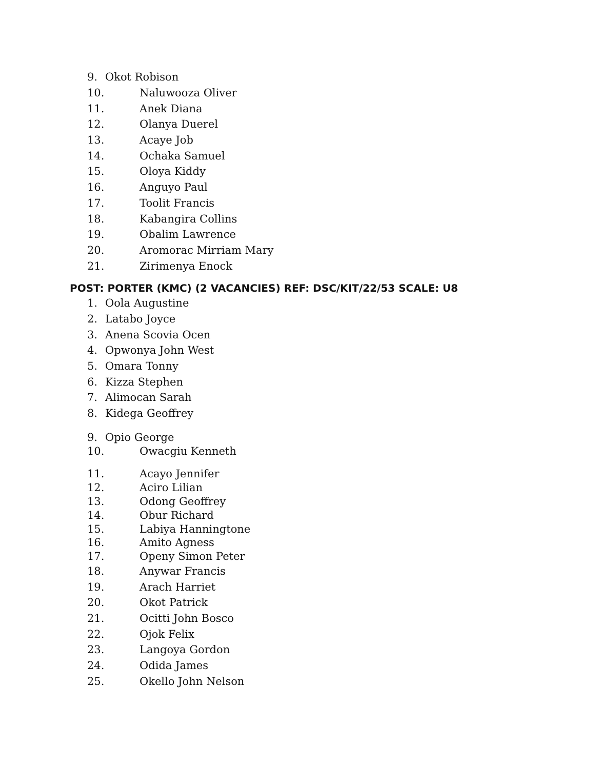9. Okot Robison
10. Naluwooza Oliver
11. Anek Diana
12. Olanya Duerel
13. Acaye Job
14. Ochaka Samuel
15. Oloya Kiddy
16. Anguyo Paul
17. Toolit Francis
18. Kabangira Collins
19. Obalim Lawrence
20. Aromorac Mirriam Mary
21. Zirimenya Enock
POST: PORTER (KMC) (2 VACANCIES) REF: DSC/KIT/22/53 SCALE: U8
1. Oola Augustine
2. Latabo Joyce
3. Anena Scovia Ocen
4. Opwonya John West
5. Omara Tonny
6. Kizza Stephen
7. Alimocan Sarah
8. Kidega Geoffrey
9. Opio George
10. Owacgiu Kenneth
11. Acayo Jennifer
12. Aciro Lilian
13. Odong Geoffrey
14. Obur Richard
15. Labiya Hanningtone
16. Amito Agness
17. Openy Simon Peter
18. Anywar Francis
19. Arach Harriet
20. Okot Patrick
21. Ocitti John Bosco
22. Ojok Felix
23. Langoya Gordon
24. Odida James
25. Okello John Nelson